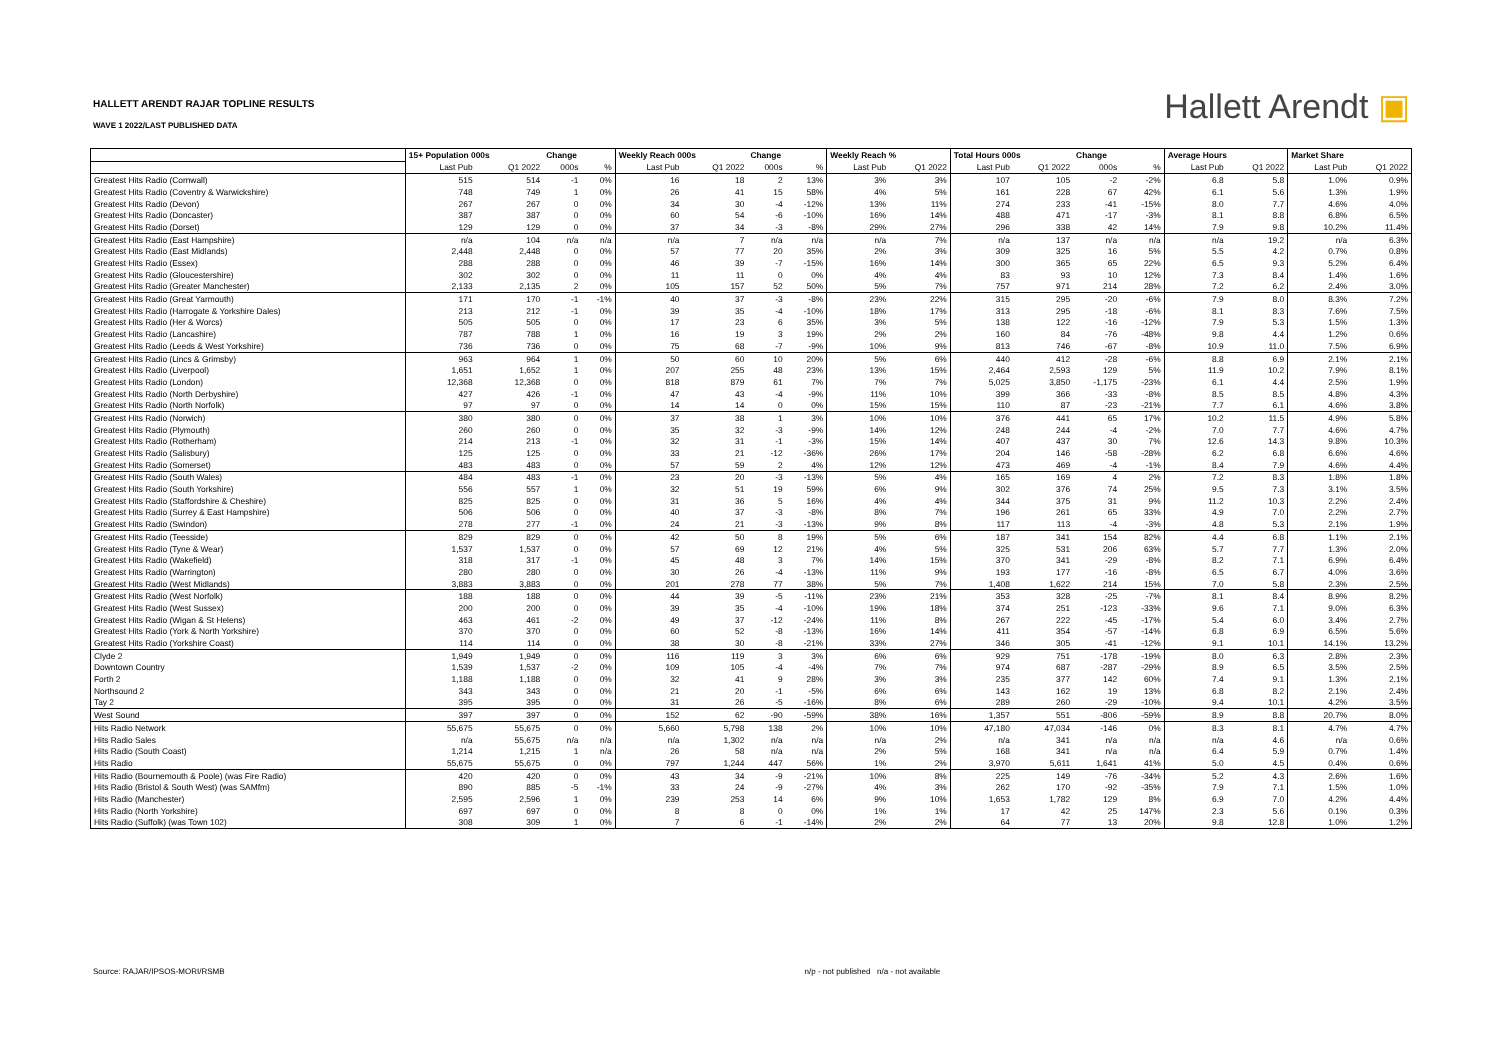HALLETT ARENDT RAJAR TOPLINE RESULTS
WAVE 1 2022/LAST PUBLISHED DATA
Hallett Arendt ▣
| | 15+ Population 000s | | Change | | Weekly Reach 000s | | Change | | Weekly Reach % | | Total Hours 000s | | Change | | Average Hours | | Market Share | |
| --- | --- | --- | --- | --- | --- | --- | --- | --- | --- | --- | --- | --- | --- | --- | --- | --- | --- | --- |
| | Last Pub | Q1 2022 | 000s | % | Last Pub | Q1 2022 | 000s | % | Last Pub | Q1 2022 | Last Pub | Q1 2022 | 000s | % | Last Pub | Q1 2022 | Last Pub | Q1 2022 |
| Greatest Hits Radio (Cornwall) | 515 | 514 | -1 | 0% | 16 | 18 | 2 | 13% | 3% | 3% | 107 | 105 | -2 | -2% | 6.8 | 5.8 | 1.0% | 0.9% |
| Greatest Hits Radio (Coventry & Warwickshire) | 748 | 749 | 1 | 0% | 26 | 41 | 15 | 58% | 4% | 5% | 161 | 228 | 67 | 42% | 6.1 | 5.6 | 1.3% | 1.9% |
| Greatest Hits Radio (Devon) | 267 | 267 | 0 | 0% | 34 | 30 | -4 | -12% | 13% | 11% | 274 | 233 | -41 | -15% | 8.0 | 7.7 | 4.6% | 4.0% |
| Greatest Hits Radio (Doncaster) | 387 | 387 | 0 | 0% | 60 | 54 | -6 | -10% | 16% | 14% | 488 | 471 | -17 | -3% | 8.1 | 8.8 | 6.8% | 6.5% |
| Greatest Hits Radio (Dorset) | 129 | 129 | 0 | 0% | 37 | 34 | -3 | -8% | 29% | 27% | 296 | 338 | 42 | 14% | 7.9 | 9.8 | 10.2% | 11.4% |
| Greatest Hits Radio (East Hampshire) | n/a | 104 | n/a | n/a | n/a | 7 | n/a | n/a | n/a | 7% | n/a | 137 | n/a | n/a | n/a | 19.2 | n/a | 6.3% |
| Greatest Hits Radio (East Midlands) | 2,448 | 2,448 | 0 | 0% | 57 | 77 | 20 | 35% | 2% | 3% | 309 | 325 | 16 | 5% | 5.5 | 4.2 | 0.7% | 0.8% |
| Greatest Hits Radio (Essex) | 288 | 288 | 0 | 0% | 46 | 39 | -7 | -15% | 16% | 14% | 300 | 365 | 65 | 22% | 6.5 | 9.3 | 5.2% | 6.4% |
| Greatest Hits Radio (Gloucestershire) | 302 | 302 | 0 | 0% | 11 | 11 | 0 | 0% | 4% | 4% | 83 | 93 | 10 | 12% | 7.3 | 8.4 | 1.4% | 1.6% |
| Greatest Hits Radio (Greater Manchester) | 2,133 | 2,135 | 2 | 0% | 105 | 157 | 52 | 50% | 5% | 7% | 757 | 971 | 214 | 28% | 7.2 | 6.2 | 2.4% | 3.0% |
| Greatest Hits Radio (Great Yarmouth) | 171 | 170 | -1 | -1% | 40 | 37 | -3 | -8% | 23% | 22% | 315 | 295 | -20 | -6% | 7.9 | 8.0 | 8.3% | 7.2% |
| Greatest Hits Radio (Harrogate & Yorkshire Dales) | 213 | 212 | -1 | 0% | 39 | 35 | -4 | -10% | 18% | 17% | 313 | 295 | -18 | -6% | 8.1 | 8.3 | 7.6% | 7.5% |
| Greatest Hits Radio (Her & Worcs) | 505 | 505 | 0 | 0% | 17 | 23 | 6 | 35% | 3% | 5% | 138 | 122 | -16 | -12% | 7.9 | 5.3 | 1.5% | 1.3% |
| Greatest Hits Radio (Lancashire) | 787 | 788 | 1 | 0% | 16 | 19 | 3 | 19% | 2% | 2% | 160 | 84 | -76 | -48% | 9.8 | 4.4 | 1.2% | 0.6% |
| Greatest Hits Radio (Leeds & West Yorkshire) | 736 | 736 | 0 | 0% | 75 | 68 | -7 | -9% | 10% | 9% | 813 | 746 | -67 | -8% | 10.9 | 11.0 | 7.5% | 6.9% |
| Greatest Hits Radio (Lincs & Grimsby) | 963 | 964 | 1 | 0% | 50 | 60 | 10 | 20% | 5% | 6% | 440 | 412 | -28 | -6% | 8.8 | 6.9 | 2.1% | 2.1% |
| Greatest Hits Radio (Liverpool) | 1,651 | 1,652 | 1 | 0% | 207 | 255 | 48 | 23% | 13% | 15% | 2,464 | 2,593 | 129 | 5% | 11.9 | 10.2 | 7.9% | 8.1% |
| Greatest Hits Radio (London) | 12,368 | 12,368 | 0 | 0% | 818 | 879 | 61 | 7% | 7% | 7% | 5,025 | 3,850 | -1,175 | -23% | 6.1 | 4.4 | 2.5% | 1.9% |
| Greatest Hits Radio (North Derbyshire) | 427 | 426 | -1 | 0% | 47 | 43 | -4 | -9% | 11% | 10% | 399 | 366 | -33 | -8% | 8.5 | 8.5 | 4.8% | 4.3% |
| Greatest Hits Radio (North Norfolk) | 97 | 97 | 0 | 0% | 14 | 14 | 0 | 0% | 15% | 15% | 110 | 87 | -23 | -21% | 7.7 | 6.1 | 4.6% | 3.8% |
| Greatest Hits Radio (Norwich) | 380 | 380 | 0 | 0% | 37 | 38 | 1 | 3% | 10% | 10% | 376 | 441 | 65 | 17% | 10.2 | 11.5 | 4.9% | 5.8% |
| Greatest Hits Radio (Plymouth) | 260 | 260 | 0 | 0% | 35 | 32 | -3 | -9% | 14% | 12% | 248 | 244 | -4 | -2% | 7.0 | 7.7 | 4.6% | 4.7% |
| Greatest Hits Radio (Rotherham) | 214 | 213 | -1 | 0% | 32 | 31 | -1 | -3% | 15% | 14% | 407 | 437 | 30 | 7% | 12.6 | 14.3 | 9.8% | 10.3% |
| Greatest Hits Radio (Salisbury) | 125 | 125 | 0 | 0% | 33 | 21 | -12 | -36% | 26% | 17% | 204 | 146 | -58 | -28% | 6.2 | 6.8 | 6.6% | 4.6% |
| Greatest Hits Radio (Somerset) | 483 | 483 | 0 | 0% | 57 | 59 | 2 | 4% | 12% | 12% | 473 | 469 | -4 | -1% | 8.4 | 7.9 | 4.6% | 4.4% |
| Greatest Hits Radio (South Wales) | 484 | 483 | -1 | 0% | 23 | 20 | -3 | -13% | 5% | 4% | 165 | 169 | 4 | 2% | 7.2 | 8.3 | 1.8% | 1.8% |
| Greatest Hits Radio (South Yorkshire) | 556 | 557 | 1 | 0% | 32 | 51 | 19 | 59% | 6% | 9% | 302 | 376 | 74 | 25% | 9.5 | 7.3 | 3.1% | 3.5% |
| Greatest Hits Radio (Staffordshire & Cheshire) | 825 | 825 | 0 | 0% | 31 | 36 | 5 | 16% | 4% | 4% | 344 | 375 | 31 | 9% | 11.2 | 10.3 | 2.2% | 2.4% |
| Greatest Hits Radio (Surrey & East Hampshire) | 506 | 506 | 0 | 0% | 40 | 37 | -3 | -8% | 8% | 7% | 196 | 261 | 65 | 33% | 4.9 | 7.0 | 2.2% | 2.7% |
| Greatest Hits Radio (Swindon) | 278 | 277 | -1 | 0% | 24 | 21 | -3 | -13% | 9% | 8% | 117 | 113 | -4 | -3% | 4.8 | 5.3 | 2.1% | 1.9% |
| Greatest Hits Radio (Teesside) | 829 | 829 | 0 | 0% | 42 | 50 | 8 | 19% | 5% | 6% | 187 | 341 | 154 | 82% | 4.4 | 6.8 | 1.1% | 2.1% |
| Greatest Hits Radio (Tyne & Wear) | 1,537 | 1,537 | 0 | 0% | 57 | 69 | 12 | 21% | 4% | 5% | 325 | 531 | 206 | 63% | 5.7 | 7.7 | 1.3% | 2.0% |
| Greatest Hits Radio (Wakefield) | 318 | 317 | -1 | 0% | 45 | 48 | 3 | 7% | 14% | 15% | 370 | 341 | -29 | -8% | 8.2 | 7.1 | 6.9% | 6.4% |
| Greatest Hits Radio (Warrington) | 280 | 280 | 0 | 0% | 30 | 26 | -4 | -13% | 11% | 9% | 193 | 177 | -16 | -8% | 6.5 | 6.7 | 4.0% | 3.6% |
| Greatest Hits Radio (West Midlands) | 3,883 | 3,883 | 0 | 0% | 201 | 278 | 77 | 38% | 5% | 7% | 1,408 | 1,622 | 214 | 15% | 7.0 | 5.8 | 2.3% | 2.5% |
| Greatest Hits Radio (West Norfolk) | 188 | 188 | 0 | 0% | 44 | 39 | -5 | -11% | 23% | 21% | 353 | 328 | -25 | -7% | 8.1 | 8.4 | 8.9% | 8.2% |
| Greatest Hits Radio (West Sussex) | 200 | 200 | 0 | 0% | 39 | 35 | -4 | -10% | 19% | 18% | 374 | 251 | -123 | -33% | 9.6 | 7.1 | 9.0% | 6.3% |
| Greatest Hits Radio (Wigan & St Helens) | 463 | 461 | -2 | 0% | 49 | 37 | -12 | -24% | 11% | 8% | 267 | 222 | -45 | -17% | 5.4 | 6.0 | 3.4% | 2.7% |
| Greatest Hits Radio (York & North Yorkshire) | 370 | 370 | 0 | 0% | 60 | 52 | -8 | -13% | 16% | 14% | 411 | 354 | -57 | -14% | 6.8 | 6.9 | 6.5% | 5.6% |
| Greatest Hits Radio (Yorkshire Coast) | 114 | 114 | 0 | 0% | 38 | 30 | -8 | -21% | 33% | 27% | 346 | 305 | -41 | -12% | 9.1 | 10.1 | 14.1% | 13.2% |
| Clyde 2 | 1,949 | 1,949 | 0 | 0% | 116 | 119 | 3 | 3% | 6% | 6% | 929 | 751 | -178 | -19% | 8.0 | 6.3 | 2.8% | 2.3% |
| Downtown Country | 1,539 | 1,537 | -2 | 0% | 109 | 105 | -4 | -4% | 7% | 7% | 974 | 687 | -287 | -29% | 8.9 | 6.5 | 3.5% | 2.5% |
| Forth 2 | 1,188 | 1,188 | 0 | 0% | 32 | 41 | 9 | 28% | 3% | 3% | 235 | 377 | 142 | 60% | 7.4 | 9.1 | 1.3% | 2.1% |
| Northsound 2 | 343 | 343 | 0 | 0% | 21 | 20 | -1 | -5% | 6% | 6% | 143 | 162 | 19 | 13% | 6.8 | 8.2 | 2.1% | 2.4% |
| Tay 2 | 395 | 395 | 0 | 0% | 31 | 26 | -5 | -16% | 8% | 6% | 289 | 260 | -29 | -10% | 9.4 | 10.1 | 4.2% | 3.5% |
| West Sound | 397 | 397 | 0 | 0% | 152 | 62 | -90 | -59% | 38% | 16% | 1,357 | 551 | -806 | -59% | 8.9 | 8.8 | 20.7% | 8.0% |
| Hits Radio Network | 55,675 | 55,675 | 0 | 0% | 5,660 | 5,798 | 138 | 2% | 10% | 10% | 47,180 | 47,034 | -146 | 0% | 8.3 | 8.1 | 4.7% | 4.7% |
| Hits Radio Sales | n/a | 55,675 | n/a | n/a | n/a | 1,302 | n/a | n/a | n/a | 2% | n/a | 341 | n/a | n/a | n/a | 4.6 | n/a | 0.6% |
| Hits Radio (South Coast) | 1,214 | 1,215 | 1 | n/a | 26 | 58 | n/a | n/a | 2% | 5% | 168 | 341 | n/a | n/a | 6.4 | 5.9 | 0.7% | 1.4% |
| Hits Radio | 55,675 | 55,675 | 0 | 0% | 797 | 1,244 | 447 | 56% | 1% | 2% | 3,970 | 5,611 | 1,641 | 41% | 5.0 | 4.5 | 0.4% | 0.6% |
| Hits Radio (Bournemouth & Poole) (was Fire Radio) | 420 | 420 | 0 | 0% | 43 | 34 | -9 | -21% | 10% | 8% | 225 | 149 | -76 | -34% | 5.2 | 4.3 | 2.6% | 1.6% |
| Hits Radio (Bristol & South West) (was SAMfm) | 890 | 885 | -5 | -1% | 33 | 24 | -9 | -27% | 4% | 3% | 262 | 170 | -92 | -35% | 7.9 | 7.1 | 1.5% | 1.0% |
| Hits Radio (Manchester) | 2,595 | 2,596 | 1 | 0% | 239 | 253 | 14 | 6% | 9% | 10% | 1,653 | 1,782 | 129 | 8% | 6.9 | 7.0 | 4.2% | 4.4% |
| Hits Radio (North Yorkshire) | 697 | 697 | 0 | 0% | 8 | 8 | 0 | 0% | 1% | 1% | 17 | 42 | 25 | 147% | 2.3 | 5.6 | 0.1% | 0.3% |
| Hits Radio (Suffolk) (was Town 102) | 308 | 309 | 1 | 0% | 7 | 6 | -1 | -14% | 2% | 2% | 64 | 77 | 13 | 20% | 9.8 | 12.8 | 1.0% | 1.2% |
Source: RAJAR/IPSOS-MORI/RSMB n/p - not published n/a - not available